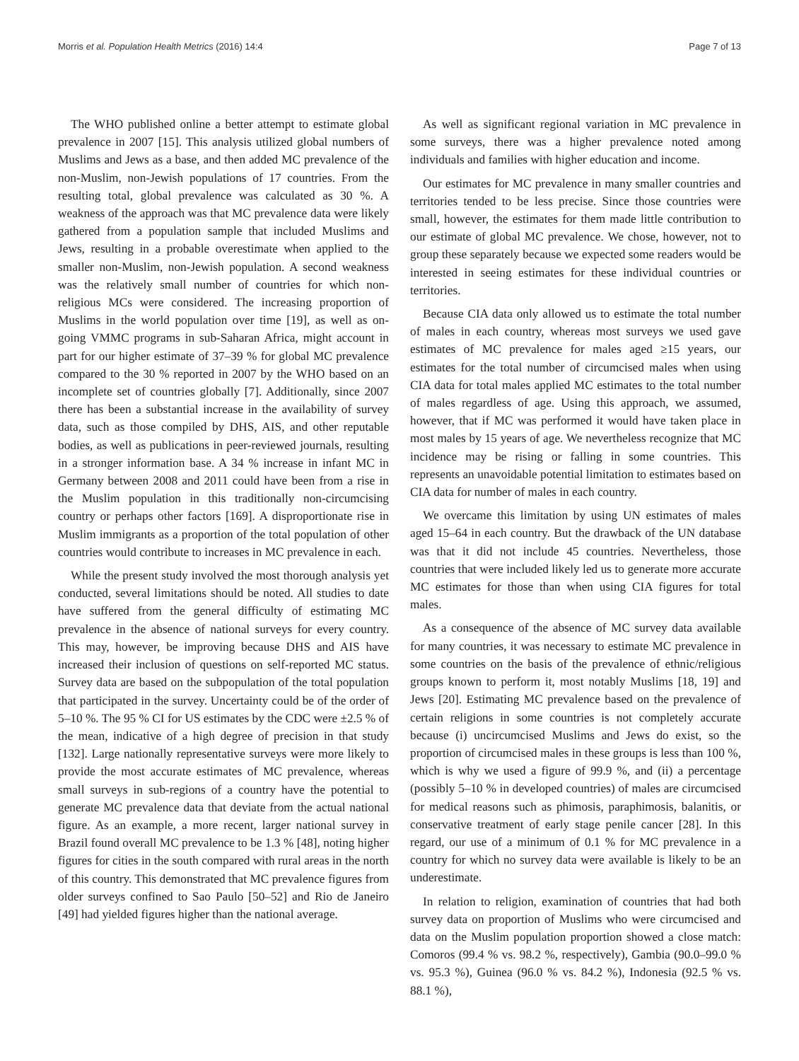Morris et al. Population Health Metrics (2016) 14:4 Page 7 of 13
The WHO published online a better attempt to estimate global prevalence in 2007 [15]. This analysis utilized global numbers of Muslims and Jews as a base, and then added MC prevalence of the non-Muslim, non-Jewish populations of 17 countries. From the resulting total, global prevalence was calculated as 30 %. A weakness of the approach was that MC prevalence data were likely gathered from a population sample that included Muslims and Jews, resulting in a probable overestimate when applied to the smaller non-Muslim, non-Jewish population. A second weakness was the relatively small number of countries for which non-religious MCs were considered. The increasing proportion of Muslims in the world population over time [19], as well as on-going VMMC programs in sub-Saharan Africa, might account in part for our higher estimate of 37–39 % for global MC prevalence compared to the 30 % reported in 2007 by the WHO based on an incomplete set of countries globally [7]. Additionally, since 2007 there has been a substantial increase in the availability of survey data, such as those compiled by DHS, AIS, and other reputable bodies, as well as publications in peer-reviewed journals, resulting in a stronger information base. A 34 % increase in infant MC in Germany between 2008 and 2011 could have been from a rise in the Muslim population in this traditionally non-circumcising country or perhaps other factors [169]. A disproportionate rise in Muslim immigrants as a proportion of the total population of other countries would contribute to increases in MC prevalence in each.
While the present study involved the most thorough analysis yet conducted, several limitations should be noted. All studies to date have suffered from the general difficulty of estimating MC prevalence in the absence of national surveys for every country. This may, however, be improving because DHS and AIS have increased their inclusion of questions on self-reported MC status. Survey data are based on the subpopulation of the total population that participated in the survey. Uncertainty could be of the order of 5–10 %. The 95 % CI for US estimates by the CDC were ±2.5 % of the mean, indicative of a high degree of precision in that study [132]. Large nationally representative surveys were more likely to provide the most accurate estimates of MC prevalence, whereas small surveys in sub-regions of a country have the potential to generate MC prevalence data that deviate from the actual national figure. As an example, a more recent, larger national survey in Brazil found overall MC prevalence to be 1.3 % [48], noting higher figures for cities in the south compared with rural areas in the north of this country. This demonstrated that MC prevalence figures from older surveys confined to Sao Paulo [50–52] and Rio de Janeiro [49] had yielded figures higher than the national average.
As well as significant regional variation in MC prevalence in some surveys, there was a higher prevalence noted among individuals and families with higher education and income.
Our estimates for MC prevalence in many smaller countries and territories tended to be less precise. Since those countries were small, however, the estimates for them made little contribution to our estimate of global MC prevalence. We chose, however, not to group these separately because we expected some readers would be interested in seeing estimates for these individual countries or territories.
Because CIA data only allowed us to estimate the total number of males in each country, whereas most surveys we used gave estimates of MC prevalence for males aged ≥15 years, our estimates for the total number of circumcised males when using CIA data for total males applied MC estimates to the total number of males regardless of age. Using this approach, we assumed, however, that if MC was performed it would have taken place in most males by 15 years of age. We nevertheless recognize that MC incidence may be rising or falling in some countries. This represents an unavoidable potential limitation to estimates based on CIA data for number of males in each country.
We overcame this limitation by using UN estimates of males aged 15–64 in each country. But the drawback of the UN database was that it did not include 45 countries. Nevertheless, those countries that were included likely led us to generate more accurate MC estimates for those than when using CIA figures for total males.
As a consequence of the absence of MC survey data available for many countries, it was necessary to estimate MC prevalence in some countries on the basis of the prevalence of ethnic/religious groups known to perform it, most notably Muslims [18, 19] and Jews [20]. Estimating MC prevalence based on the prevalence of certain religions in some countries is not completely accurate because (i) uncircumcised Muslims and Jews do exist, so the proportion of circumcised males in these groups is less than 100 %, which is why we used a figure of 99.9 %, and (ii) a percentage (possibly 5–10 % in developed countries) of males are circumcised for medical reasons such as phimosis, paraphimosis, balanitis, or conservative treatment of early stage penile cancer [28]. In this regard, our use of a minimum of 0.1 % for MC prevalence in a country for which no survey data were available is likely to be an underestimate.
In relation to religion, examination of countries that had both survey data on proportion of Muslims who were circumcised and data on the Muslim population proportion showed a close match: Comoros (99.4 % vs. 98.2 %, respectively), Gambia (90.0–99.0 % vs. 95.3 %), Guinea (96.0 % vs. 84.2 %), Indonesia (92.5 % vs. 88.1 %),